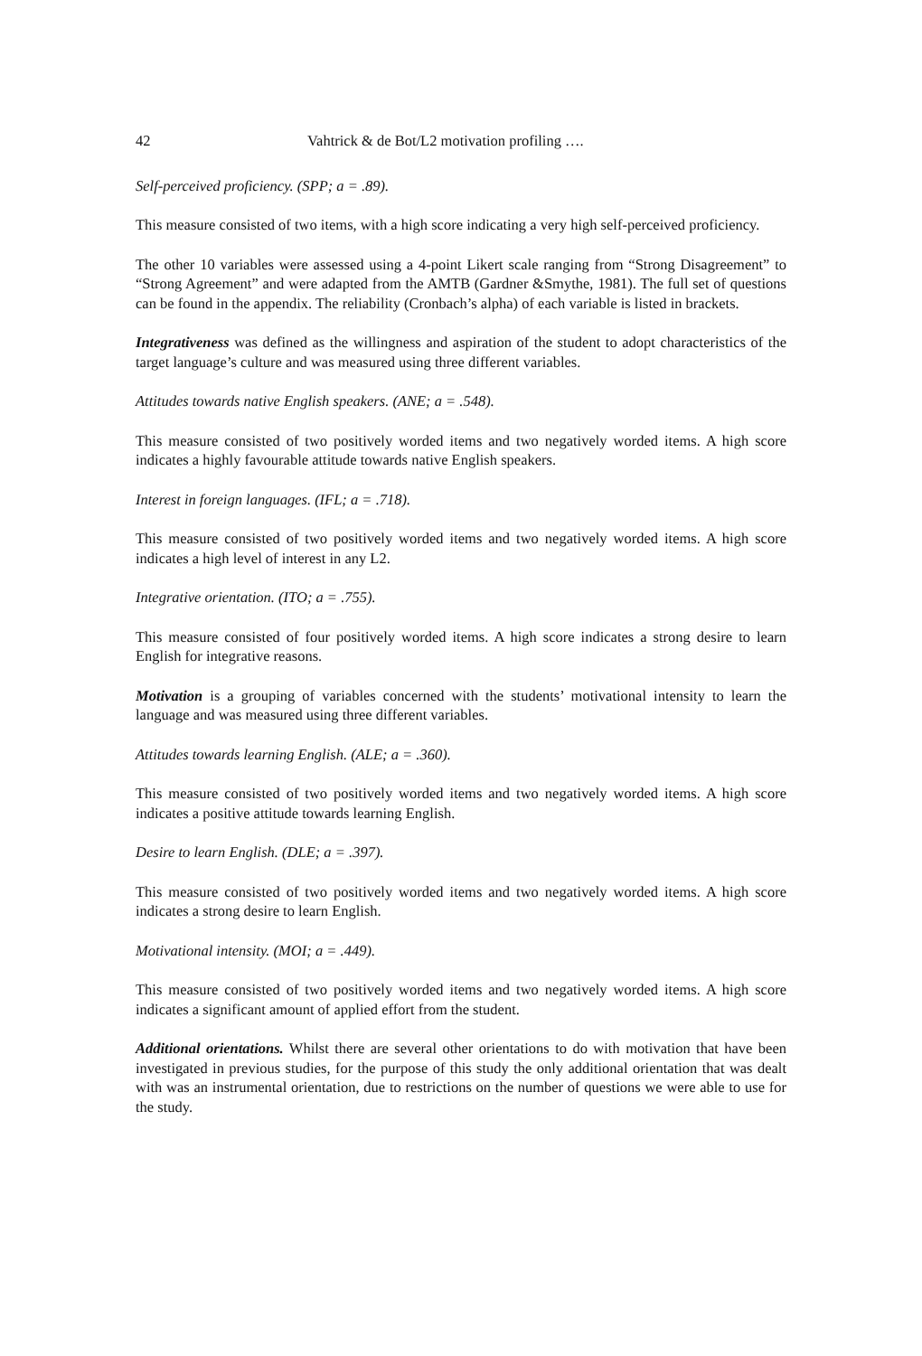42 Vahtrick & de Bot/L2 motivation profiling ….
Self-perceived proficiency. (SPP; a = .89).
This measure consisted of two items, with a high score indicating a very high self-perceived proficiency.
The other 10 variables were assessed using a 4-point Likert scale ranging from “Strong Disagreement” to “Strong Agreement” and were adapted from the AMTB (Gardner &Smythe, 1981). The full set of questions can be found in the appendix. The reliability (Cronbach’s alpha) of each variable is listed in brackets.
Integrativeness was defined as the willingness and aspiration of the student to adopt characteristics of the target language’s culture and was measured using three different variables.
Attitudes towards native English speakers. (ANE; a = .548).
This measure consisted of two positively worded items and two negatively worded items. A high score indicates a highly favourable attitude towards native English speakers.
Interest in foreign languages. (IFL; a = .718).
This measure consisted of two positively worded items and two negatively worded items. A high score indicates a high level of interest in any L2.
Integrative orientation. (ITO; a = .755).
This measure consisted of four positively worded items. A high score indicates a strong desire to learn English for integrative reasons.
Motivation is a grouping of variables concerned with the students’ motivational intensity to learn the language and was measured using three different variables.
Attitudes towards learning English. (ALE; a = .360).
This measure consisted of two positively worded items and two negatively worded items. A high score indicates a positive attitude towards learning English.
Desire to learn English. (DLE; a = .397).
This measure consisted of two positively worded items and two negatively worded items. A high score indicates a strong desire to learn English.
Motivational intensity. (MOI; a = .449).
This measure consisted of two positively worded items and two negatively worded items. A high score indicates a significant amount of applied effort from the student.
Additional orientations. Whilst there are several other orientations to do with motivation that have been investigated in previous studies, for the purpose of this study the only additional orientation that was dealt with was an instrumental orientation, due to restrictions on the number of questions we were able to use for the study.